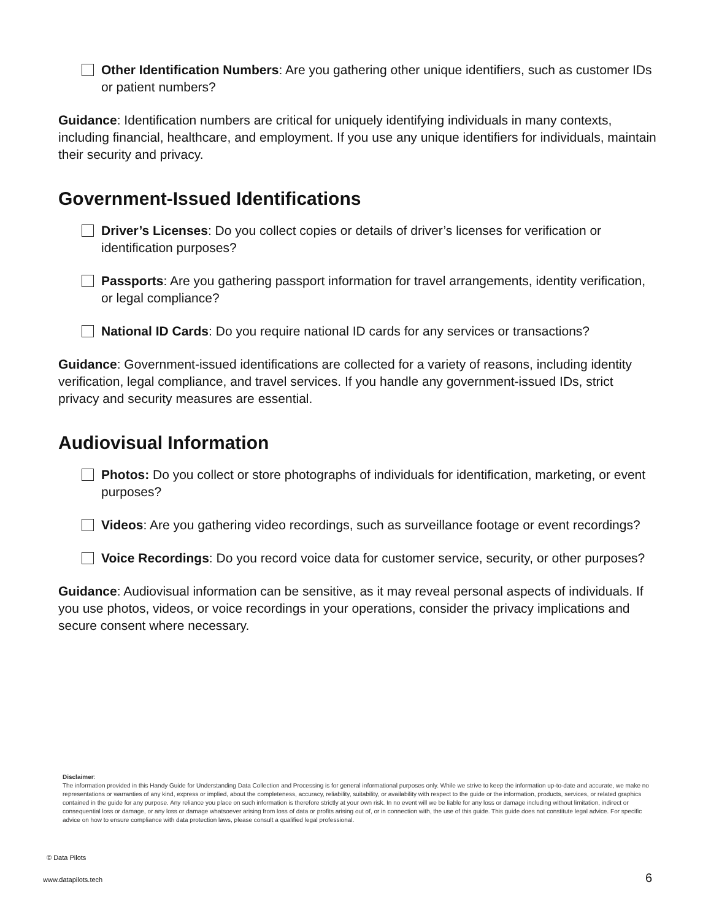Other Identification Numbers: Are you gathering other unique identifiers, such as customer IDs or patient numbers?
Guidance: Identification numbers are critical for uniquely identifying individuals in many contexts, including financial, healthcare, and employment. If you use any unique identifiers for individuals, maintain their security and privacy.
Government-Issued Identifications
Driver’s Licenses: Do you collect copies or details of driver’s licenses for verification or identification purposes?
Passports: Are you gathering passport information for travel arrangements, identity verification, or legal compliance?
National ID Cards: Do you require national ID cards for any services or transactions?
Guidance: Government-issued identifications are collected for a variety of reasons, including identity verification, legal compliance, and travel services. If you handle any government-issued IDs, strict privacy and security measures are essential.
Audiovisual Information
Photos: Do you collect or store photographs of individuals for identification, marketing, or event purposes?
Videos: Are you gathering video recordings, such as surveillance footage or event recordings?
Voice Recordings: Do you record voice data for customer service, security, or other purposes?
Guidance: Audiovisual information can be sensitive, as it may reveal personal aspects of individuals. If you use photos, videos, or voice recordings in your operations, consider the privacy implications and secure consent where necessary.
Disclaimer:
The information provided in this Handy Guide for Understanding Data Collection and Processing is for general informational purposes only. While we strive to keep the information up-to-date and accurate, we make no representations or warranties of any kind, express or implied, about the completeness, accuracy, reliability, suitability, or availability with respect to the guide or the information, products, services, or related graphics contained in the guide for any purpose. Any reliance you place on such information is therefore strictly at your own risk. In no event will we be liable for any loss or damage including without limitation, indirect or consequential loss or damage, or any loss or damage whatsoever arising from loss of data or profits arising out of, or in connection with, the use of this guide. This guide does not constitute legal advice. For specific advice on how to ensure compliance with data protection laws, please consult a qualified legal professional.
© Data Pilots
www.datapilots.tech 6